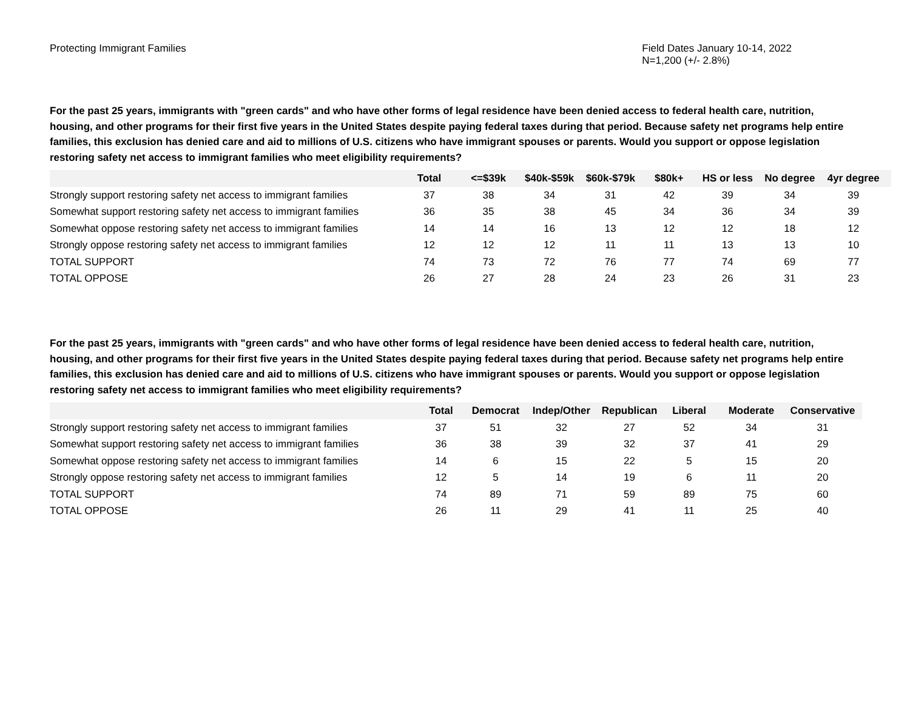Protecting Immigrant Families Field Dates January 10-14, 2022
N=1,200 (+/- 2.8%)
For the past 25 years, immigrants with "green cards" and who have other forms of legal residence have been denied access to federal health care, nutrition, housing, and other programs for their first five years in the United States despite paying federal taxes during that period. Because safety net programs help entire families, this exclusion has denied care and aid to millions of U.S. citizens who have immigrant spouses or parents. Would you support or oppose legislation restoring safety net access to immigrant families who meet eligibility requirements?
| | Total | <=$39k | $40k-$59k | $60k-$79k | $80k+ | HS or less | No degree | 4yr degree |
| --- | --- | --- | --- | --- | --- | --- | --- | --- |
| Strongly support restoring safety net access to immigrant families | 37 | 38 | 34 | 31 | 42 | 39 | 34 | 39 |
| Somewhat support restoring safety net access to immigrant families | 36 | 35 | 38 | 45 | 34 | 36 | 34 | 39 |
| Somewhat oppose restoring safety net access to immigrant families | 14 | 14 | 16 | 13 | 12 | 12 | 18 | 12 |
| Strongly oppose restoring safety net access to immigrant families | 12 | 12 | 12 | 11 | 11 | 13 | 13 | 10 |
| TOTAL SUPPORT | 74 | 73 | 72 | 76 | 77 | 74 | 69 | 77 |
| TOTAL OPPOSE | 26 | 27 | 28 | 24 | 23 | 26 | 31 | 23 |
For the past 25 years, immigrants with "green cards" and who have other forms of legal residence have been denied access to federal health care, nutrition, housing, and other programs for their first five years in the United States despite paying federal taxes during that period. Because safety net programs help entire families, this exclusion has denied care and aid to millions of U.S. citizens who have immigrant spouses or parents. Would you support or oppose legislation restoring safety net access to immigrant families who meet eligibility requirements?
| | Total | Democrat | Indep/Other | Republican | Liberal | Moderate | Conservative |
| --- | --- | --- | --- | --- | --- | --- | --- |
| Strongly support restoring safety net access to immigrant families | 37 | 51 | 32 | 27 | 52 | 34 | 31 |
| Somewhat support restoring safety net access to immigrant families | 36 | 38 | 39 | 32 | 37 | 41 | 29 |
| Somewhat oppose restoring safety net access to immigrant families | 14 | 6 | 15 | 22 | 5 | 15 | 20 |
| Strongly oppose restoring safety net access to immigrant families | 12 | 5 | 14 | 19 | 6 | 11 | 20 |
| TOTAL SUPPORT | 74 | 89 | 71 | 59 | 89 | 75 | 60 |
| TOTAL OPPOSE | 26 | 11 | 29 | 41 | 11 | 25 | 40 |